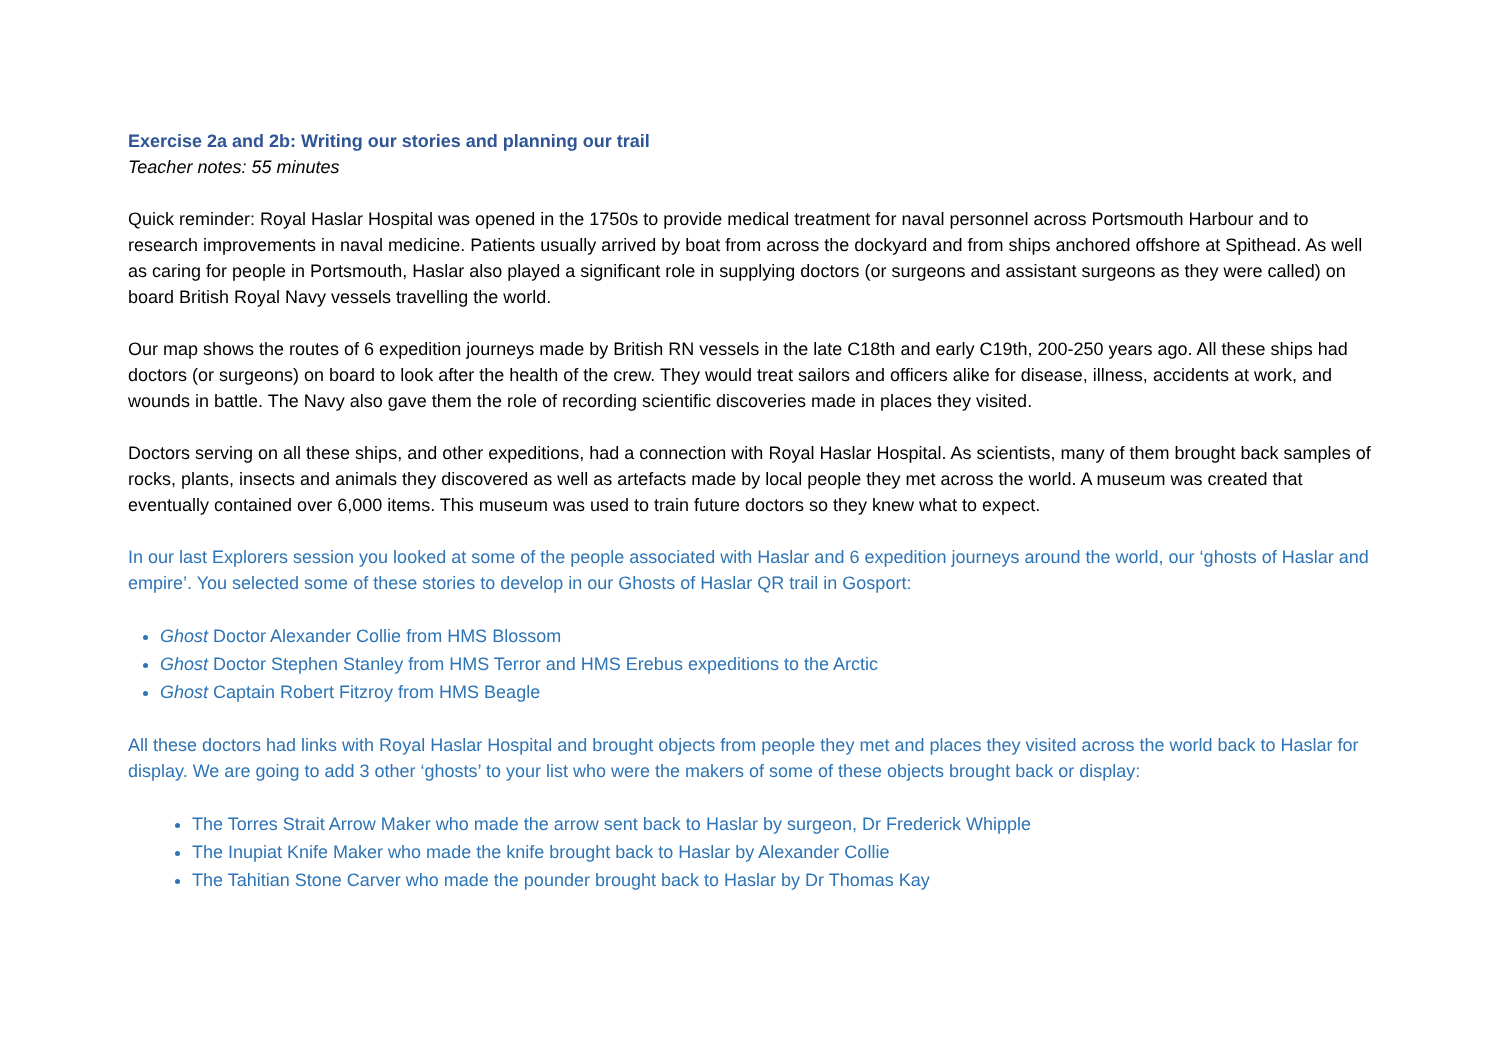Exercise 2a and 2b: Writing our stories and planning our trail
Teacher notes: 55 minutes
Quick reminder: Royal Haslar Hospital was opened in the 1750s to provide medical treatment for naval personnel across Portsmouth Harbour and to research improvements in naval medicine. Patients usually arrived by boat from across the dockyard and from ships anchored offshore at Spithead. As well as caring for people in Portsmouth, Haslar also played a significant role in supplying doctors (or surgeons and assistant surgeons as they were called) on board British Royal Navy vessels travelling the world.
Our map shows the routes of 6 expedition journeys made by British RN vessels in the late C18th and early C19th, 200-250 years ago. All these ships had doctors (or surgeons) on board to look after the health of the crew. They would treat sailors and officers alike for disease, illness, accidents at work, and wounds in battle. The Navy also gave them the role of recording scientific discoveries made in places they visited.
Doctors serving on all these ships, and other expeditions, had a connection with Royal Haslar Hospital. As scientists, many of them brought back samples of rocks, plants, insects and animals they discovered as well as artefacts made by local people they met across the world. A museum was created that eventually contained over 6,000 items. This museum was used to train future doctors so they knew what to expect.
In our last Explorers session you looked at some of the people associated with Haslar and 6 expedition journeys around the world, our ‘ghosts of Haslar and empire’. You selected some of these stories to develop in our Ghosts of Haslar QR trail in Gosport:
Ghost Doctor Alexander Collie from HMS Blossom
Ghost Doctor Stephen Stanley from HMS Terror and HMS Erebus expeditions to the Arctic
Ghost Captain Robert Fitzroy from HMS Beagle
All these doctors had links with Royal Haslar Hospital and brought objects from people they met and places they visited across the world back to Haslar for display. We are going to add 3 other ‘ghosts’ to your list who were the makers of some of these objects brought back or display:
The Torres Strait Arrow Maker who made the arrow sent back to Haslar by surgeon, Dr Frederick Whipple
The Inupiat Knife Maker who made the knife brought back to Haslar by Alexander Collie
The Tahitian Stone Carver who made the pounder brought back to Haslar by Dr Thomas Kay